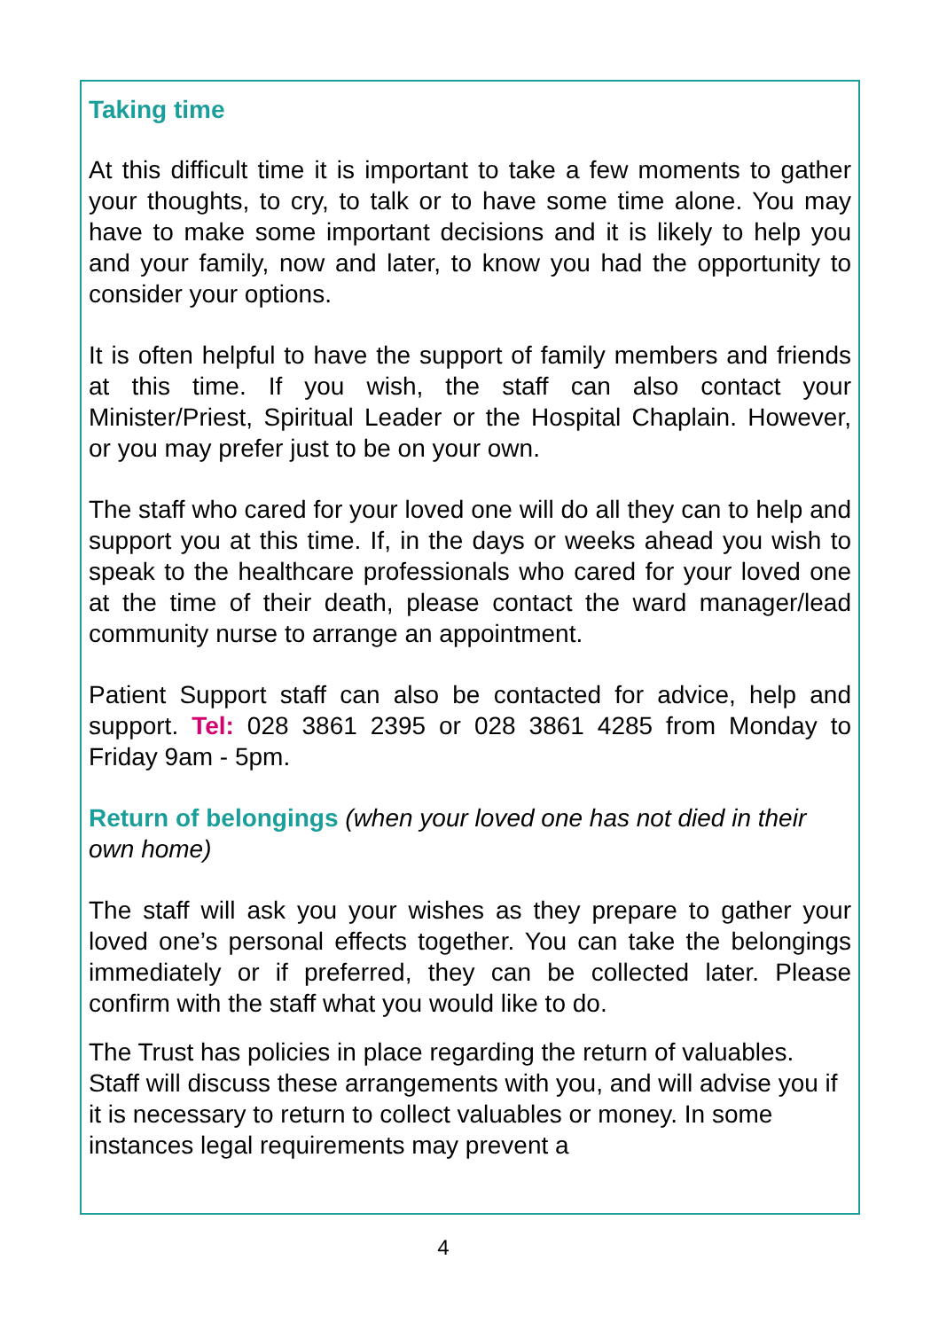Taking time
At this difficult time it is important to take a few moments to gather your thoughts, to cry, to talk or to have some time alone. You may have to make some important decisions and it is likely to help you and your family, now and later, to know you had the opportunity to consider your options.
It is often helpful to have the support of family members and friends at this time. If you wish, the staff can also contact your Minister/Priest, Spiritual Leader or the Hospital Chaplain. However, or you may prefer just to be on your own.
The staff who cared for your loved one will do all they can to help and support you at this time. If, in the days or weeks ahead you wish to speak to the healthcare professionals who cared for your loved one at the time of their death, please contact the ward manager/lead community nurse to arrange an appointment.
Patient Support staff can also be contacted for advice, help and support. Tel: 028 3861 2395 or 028 3861 4285 from Monday to Friday 9am - 5pm.
Return of belongings (when your loved one has not died in their own home)
The staff will ask you your wishes as they prepare to gather your loved one’s personal effects together. You can take the belongings immediately or if preferred, they can be collected later. Please confirm with the staff what you would like to do.
The Trust has policies in place regarding the return of valuables. Staff will discuss these arrangements with you, and will advise you if it is necessary to return to collect valuables or money. In some instances legal requirements may prevent a
4